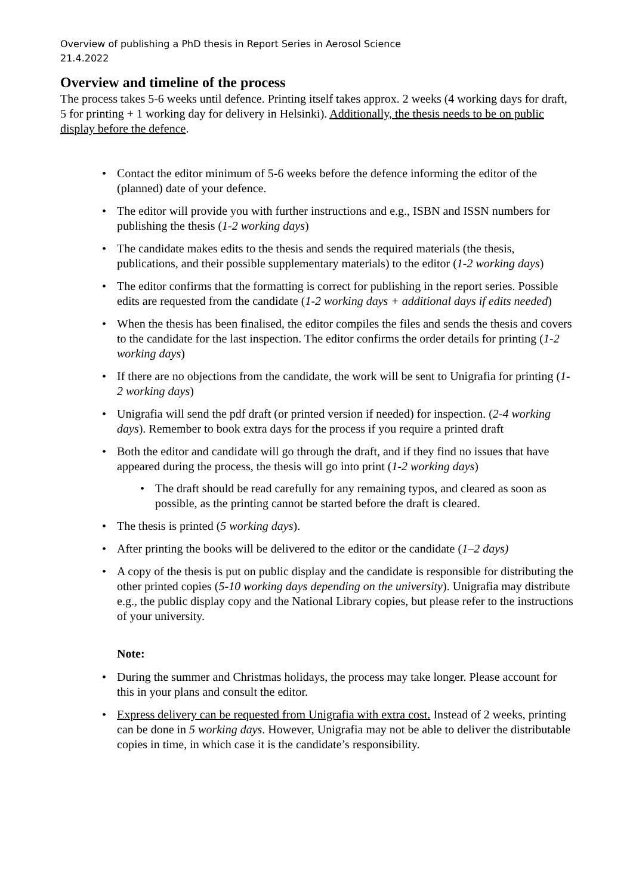Overview of publishing a PhD thesis in Report Series in Aerosol Science
21.4.2022
Overview and timeline of the process
The process takes 5-6 weeks until defence. Printing itself takes approx. 2 weeks (4 working days for draft, 5 for printing + 1 working day for delivery in Helsinki). Additionally, the thesis needs to be on public display before the defence.
• Contact the editor minimum of 5-6 weeks before the defence informing the editor of the (planned) date of your defence.
• The editor will provide you with further instructions and e.g., ISBN and ISSN numbers for publishing the thesis (1-2 working days)
• The candidate makes edits to the thesis and sends the required materials (the thesis, publications, and their possible supplementary materials) to the editor (1-2 working days)
• The editor confirms that the formatting is correct for publishing in the report series. Possible edits are requested from the candidate (1-2 working days + additional days if edits needed)
• When the thesis has been finalised, the editor compiles the files and sends the thesis and covers to the candidate for the last inspection. The editor confirms the order details for printing (1-2 working days)
• If there are no objections from the candidate, the work will be sent to Unigrafia for printing (1-2 working days)
• Unigrafia will send the pdf draft (or printed version if needed) for inspection. (2-4 working days). Remember to book extra days for the process if you require a printed draft
• Both the editor and candidate will go through the draft, and if they find no issues that have appeared during the process, the thesis will go into print (1-2 working days)
• The draft should be read carefully for any remaining typos, and cleared as soon as possible, as the printing cannot be started before the draft is cleared.
• The thesis is printed (5 working days).
• After printing the books will be delivered to the editor or the candidate (1–2 days)
• A copy of the thesis is put on public display and the candidate is responsible for distributing the other printed copies (5-10 working days depending on the university). Unigrafia may distribute e.g., the public display copy and the National Library copies, but please refer to the instructions of your university.
Note:
• During the summer and Christmas holidays, the process may take longer. Please account for this in your plans and consult the editor.
• Express delivery can be requested from Unigrafia with extra cost. Instead of 2 weeks, printing can be done in 5 working days. However, Unigrafia may not be able to deliver the distributable copies in time, in which case it is the candidate’s responsibility.